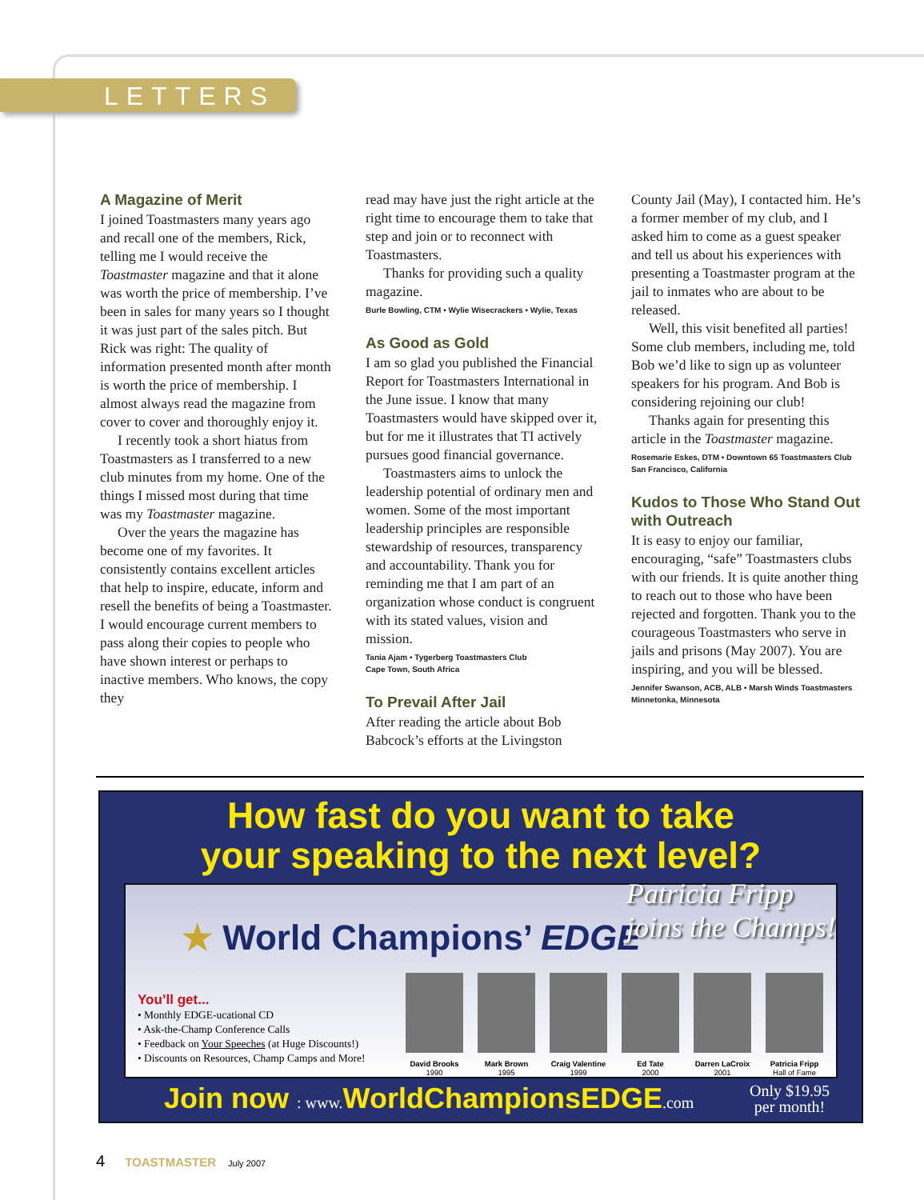LETTERS
A Magazine of Merit
I joined Toastmasters many years ago and recall one of the members, Rick, telling me I would receive the Toastmaster magazine and that it alone was worth the price of membership. I’ve been in sales for many years so I thought it was just part of the sales pitch. But Rick was right: The quality of information presented month after month is worth the price of membership. I almost always read the magazine from cover to cover and thoroughly enjoy it.
I recently took a short hiatus from Toastmasters as I transferred to a new club minutes from my home. One of the things I missed most during that time was my Toastmaster magazine.
Over the years the magazine has become one of my favorites. It consistently contains excellent articles that help to inspire, educate, inform and resell the benefits of being a Toastmaster. I would encourage current members to pass along their copies to people who have shown interest or perhaps to inactive members. Who knows, the copy they
read may have just the right article at the right time to encourage them to take that step and join or to reconnect with Toastmasters.
Thanks for providing such a quality magazine.
Burle Bowling, CTM • Wylie Wisecrackers • Wylie, Texas
As Good as Gold
I am so glad you published the Financial Report for Toastmasters International in the June issue. I know that many Toastmasters would have skipped over it, but for me it illustrates that TI actively pursues good financial governance.
Toastmasters aims to unlock the leadership potential of ordinary men and women. Some of the most important leadership principles are responsible stewardship of resources, transparency and accountability. Thank you for reminding me that I am part of an organization whose conduct is congruent with its stated values, vision and mission.
Tania Ajam • Tygerberg Toastmasters Club
Cape Town, South Africa
To Prevail After Jail
After reading the article about Bob Babcock’s efforts at the Livingston
County Jail (May), I contacted him. He’s a former member of my club, and I asked him to come as a guest speaker and tell us about his experiences with presenting a Toastmaster program at the jail to inmates who are about to be released.
Well, this visit benefited all parties! Some club members, including me, told Bob we’d like to sign up as volunteer speakers for his program. And Bob is considering rejoining our club!
Thanks again for presenting this article in the Toastmaster magazine.
Rosemarie Eskes, DTM • Downtown 65 Toastmasters Club
San Francisco, California
Kudos to Those Who Stand Out with Outreach
It is easy to enjoy our familiar, encouraging, “safe” Toastmasters clubs with our friends. It is quite another thing to reach out to those who have been rejected and forgotten. Thank you to the courageous Toastmasters who serve in jails and prisons (May 2007). You are inspiring, and you will be blessed.
Jennifer Swanson, ACB, ALB • Marsh Winds Toastmasters
Minnetonka, Minnesota
How fast do you want to take
your speaking to the next level?
★ World Champions’ EDGE
Patricia Fripp
joins the Champs!
You’ll get...
• Monthly EDGE-ucational CD
• Ask-the-Champ Conference Calls
• Feedback on Your Speeches (at Huge Discounts!)
• Discounts on Resources, Champ Camps and More!
David Brooks
1990
Mark Brown
1995
Craig Valentine
1999
Ed Tate
2000
Darren LaCroix
2001
Patricia Fripp
Hall of Fame
Join now : www. WorldChampionsEDGE.com Only $19.95
per month!
4 TOASTMASTER July 2007